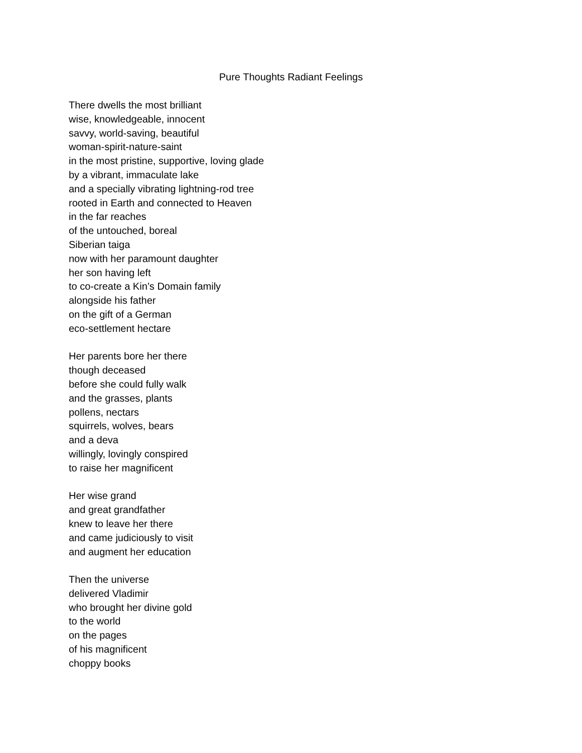Pure Thoughts Radiant Feelings
There dwells the most brilliant
wise, knowledgeable, innocent
savvy, world-saving, beautiful
woman-spirit-nature-saint
in the most pristine, supportive, loving glade
by a vibrant, immaculate lake
and a specially vibrating lightning-rod tree
rooted in Earth and connected to Heaven
in the far reaches
of the untouched, boreal
Siberian taiga
now with her paramount daughter
her son having left
to co-create a Kin’s Domain family
alongside his father
on the gift of a German
eco-settlement hectare
Her parents bore her there
though deceased
before she could fully walk
and the grasses, plants
pollens, nectars
squirrels, wolves, bears
and a deva
willingly, lovingly conspired
to raise her magnificent
Her wise grand
and great grandfather
knew to leave her there
and came judiciously to visit
and augment her education
Then the universe
delivered Vladimir
who brought her divine gold
to the world
on the pages
of his magnificent
choppy books